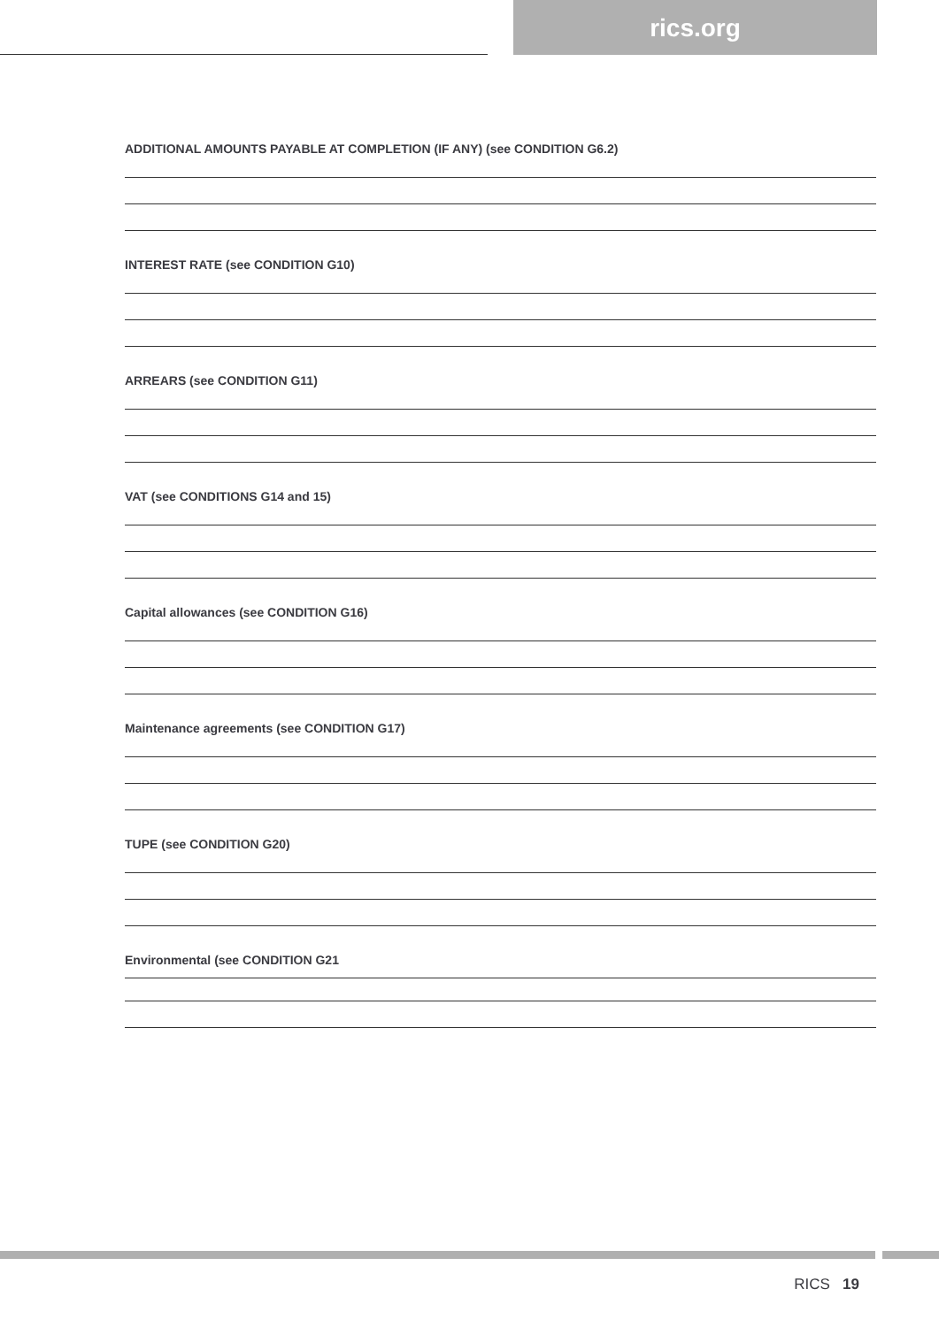rics.org
ADDITIONAL AMOUNTS PAYABLE AT COMPLETION (IF ANY) (see CONDITION G6.2)
INTEREST RATE (see CONDITION G10)
ARREARS (see CONDITION G11)
VAT (see CONDITIONS G14 and 15)
Capital allowances (see CONDITION G16)
Maintenance agreements (see CONDITION G17)
TUPE (see CONDITION G20)
Environmental (see CONDITION G21
RICS 19